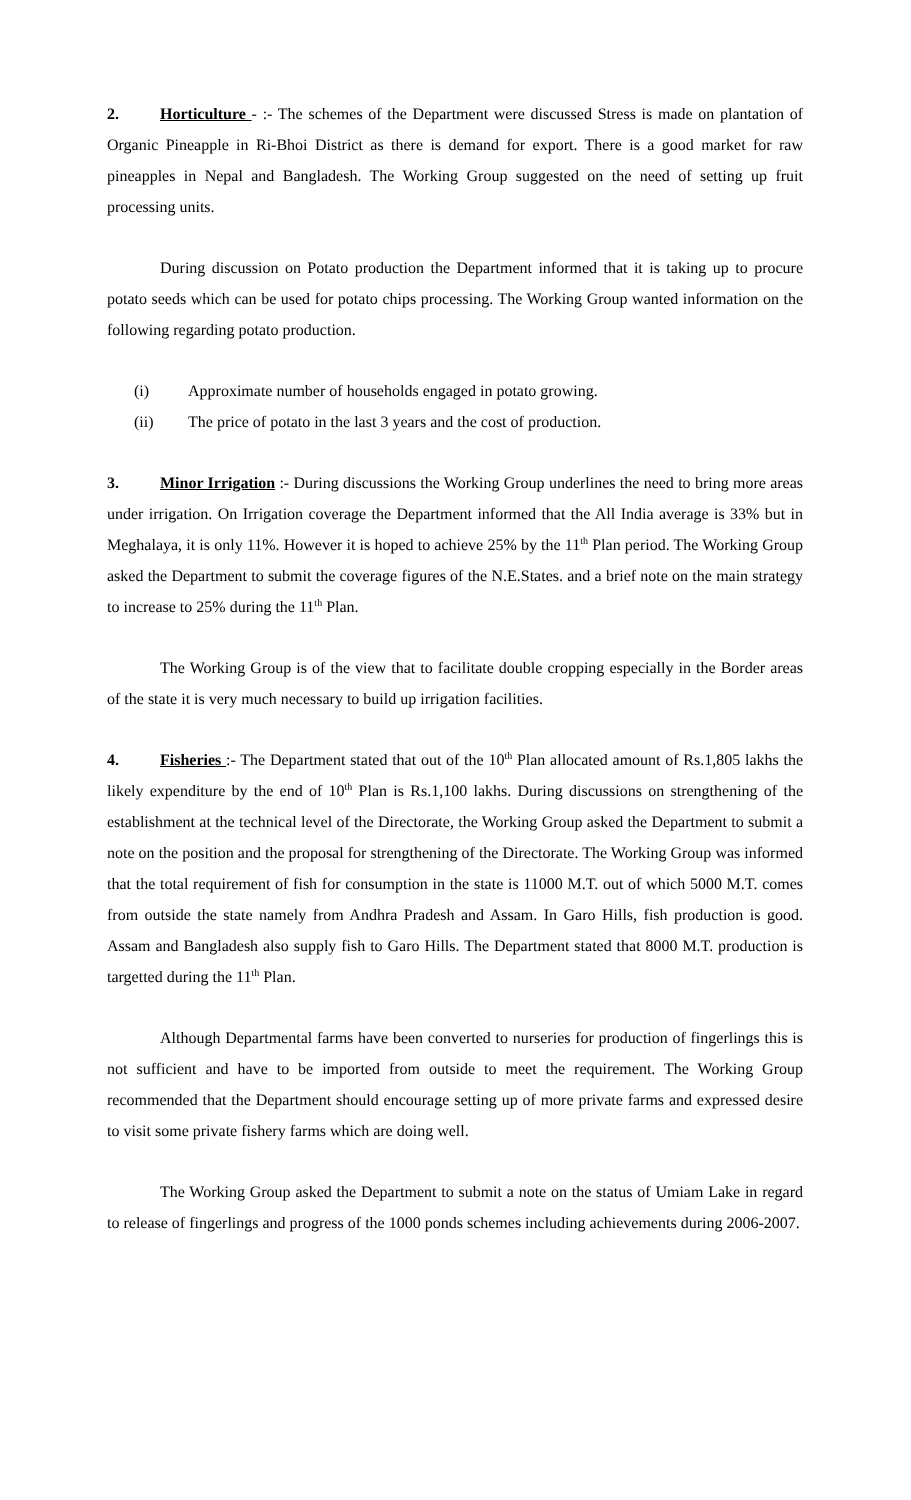2. Horticulture - :- The schemes of the Department were discussed Stress is made on plantation of Organic Pineapple in Ri-Bhoi District as there is demand for export. There is a good market for raw pineapples in Nepal and Bangladesh. The Working Group suggested on the need of setting up fruit processing units.
During discussion on Potato production the Department informed that it is taking up to procure potato seeds which can be used for potato chips processing. The Working Group wanted information on the following regarding potato production.
(i) Approximate number of households engaged in potato growing.
(ii) The price of potato in the last 3 years and the cost of production.
3. Minor Irrigation :- During discussions the Working Group underlines the need to bring more areas under irrigation. On Irrigation coverage the Department informed that the All India average is 33% but in Meghalaya, it is only 11%. However it is hoped to achieve 25% by the 11<sup>th</sup> Plan period. The Working Group asked the Department to submit the coverage figures of the N.E.States. and a brief note on the main strategy to increase to 25% during the 11<sup>th</sup> Plan.
The Working Group is of the view that to facilitate double cropping especially in the Border areas of the state it is very much necessary to build up irrigation facilities.
4. Fisheries :- The Department stated that out of the 10<sup>th</sup> Plan allocated amount of Rs.1,805 lakhs the likely expenditure by the end of 10<sup>th</sup> Plan is Rs.1,100 lakhs. During discussions on strengthening of the establishment at the technical level of the Directorate, the Working Group asked the Department to submit a note on the position and the proposal for strengthening of the Directorate. The Working Group was informed that the total requirement of fish for consumption in the state is 11000 M.T. out of which 5000 M.T. comes from outside the state namely from Andhra Pradesh and Assam. In Garo Hills, fish production is good. Assam and Bangladesh also supply fish to Garo Hills. The Department stated that 8000 M.T. production is targetted during the 11<sup>th</sup> Plan.
Although Departmental farms have been converted to nurseries for production of fingerlings this is not sufficient and have to be imported from outside to meet the requirement. The Working Group recommended that the Department should encourage setting up of more private farms and expressed desire to visit some private fishery farms which are doing well.
The Working Group asked the Department to submit a note on the status of Umiam Lake in regard to release of fingerlings and progress of the 1000 ponds schemes including achievements during 2006-2007.